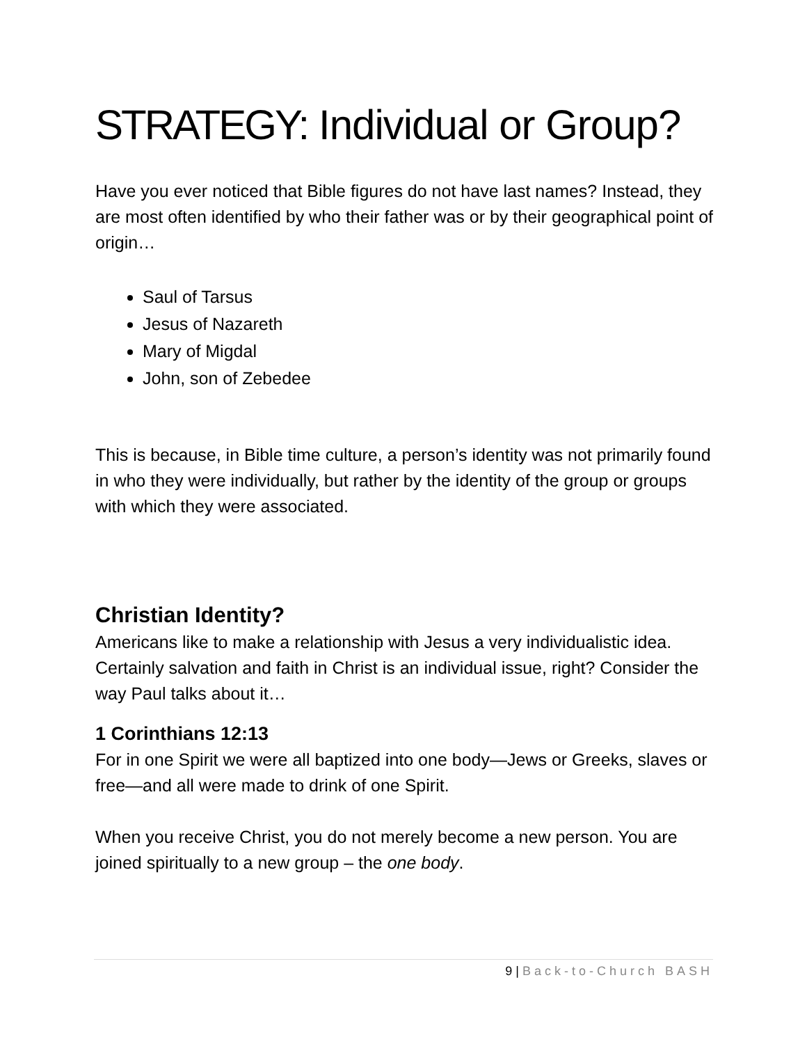STRATEGY: Individual or Group?
Have you ever noticed that Bible figures do not have last names? Instead, they are most often identified by who their father was or by their geographical point of origin…
Saul of Tarsus
Jesus of Nazareth
Mary of Migdal
John, son of Zebedee
This is because, in Bible time culture, a person’s identity was not primarily found in who they were individually, but rather by the identity of the group or groups with which they were associated.
Christian Identity?
Americans like to make a relationship with Jesus a very individualistic idea. Certainly salvation and faith in Christ is an individual issue, right? Consider the way Paul talks about it…
1 Corinthians 12:13
For in one Spirit we were all baptized into one body—Jews or Greeks, slaves or free—and all were made to drink of one Spirit.
When you receive Christ, you do not merely become a new person. You are joined spiritually to a new group – the one body.
9 | Back-to-Church BASH